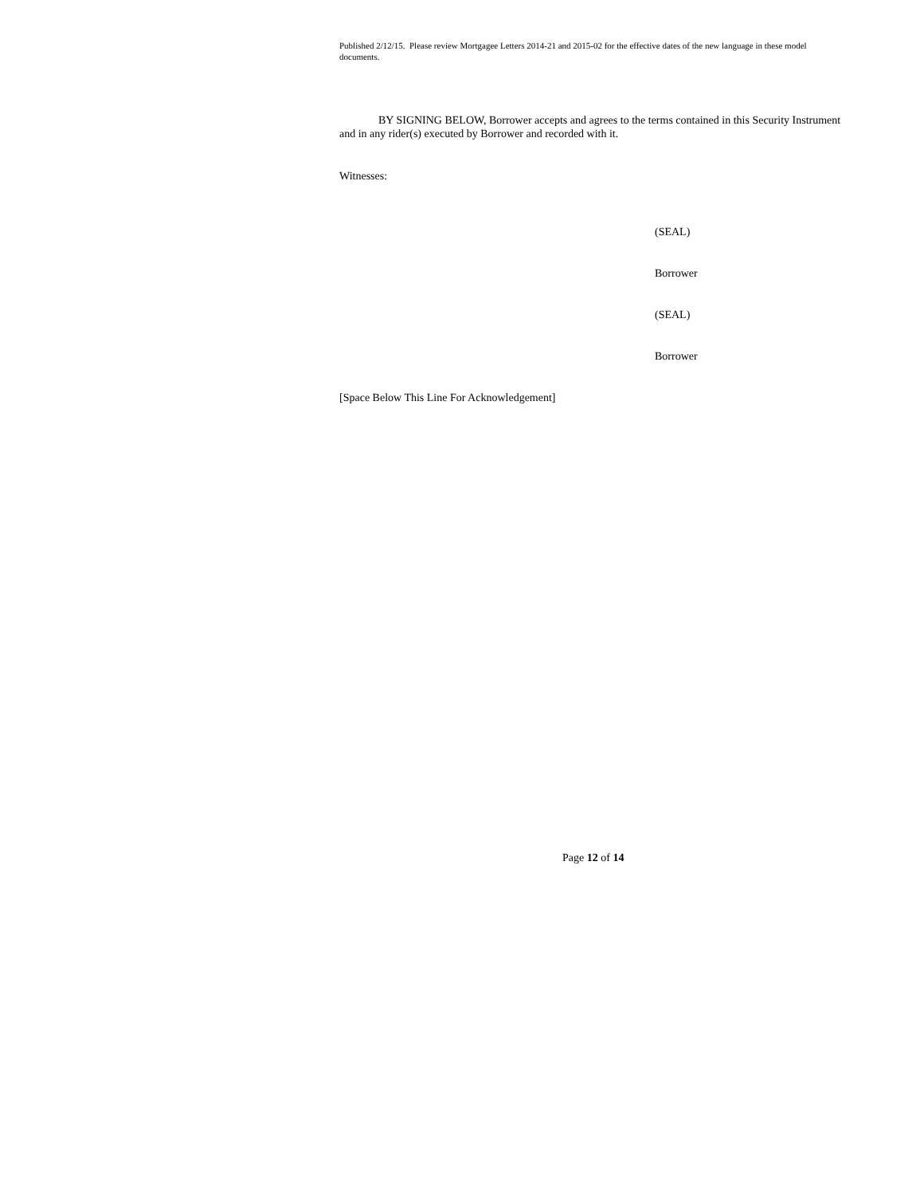Published 2/12/15. Please review Mortgagee Letters 2014-21 and 2015-02 for the effective dates of the new language in these model documents.
BY SIGNING BELOW, Borrower accepts and agrees to the terms contained in this Security Instrument and in any rider(s) executed by Borrower and recorded with it.
Witnesses:
(SEAL)
Borrower
(SEAL)
Borrower
[Space Below This Line For Acknowledgement]
Page 12 of 14